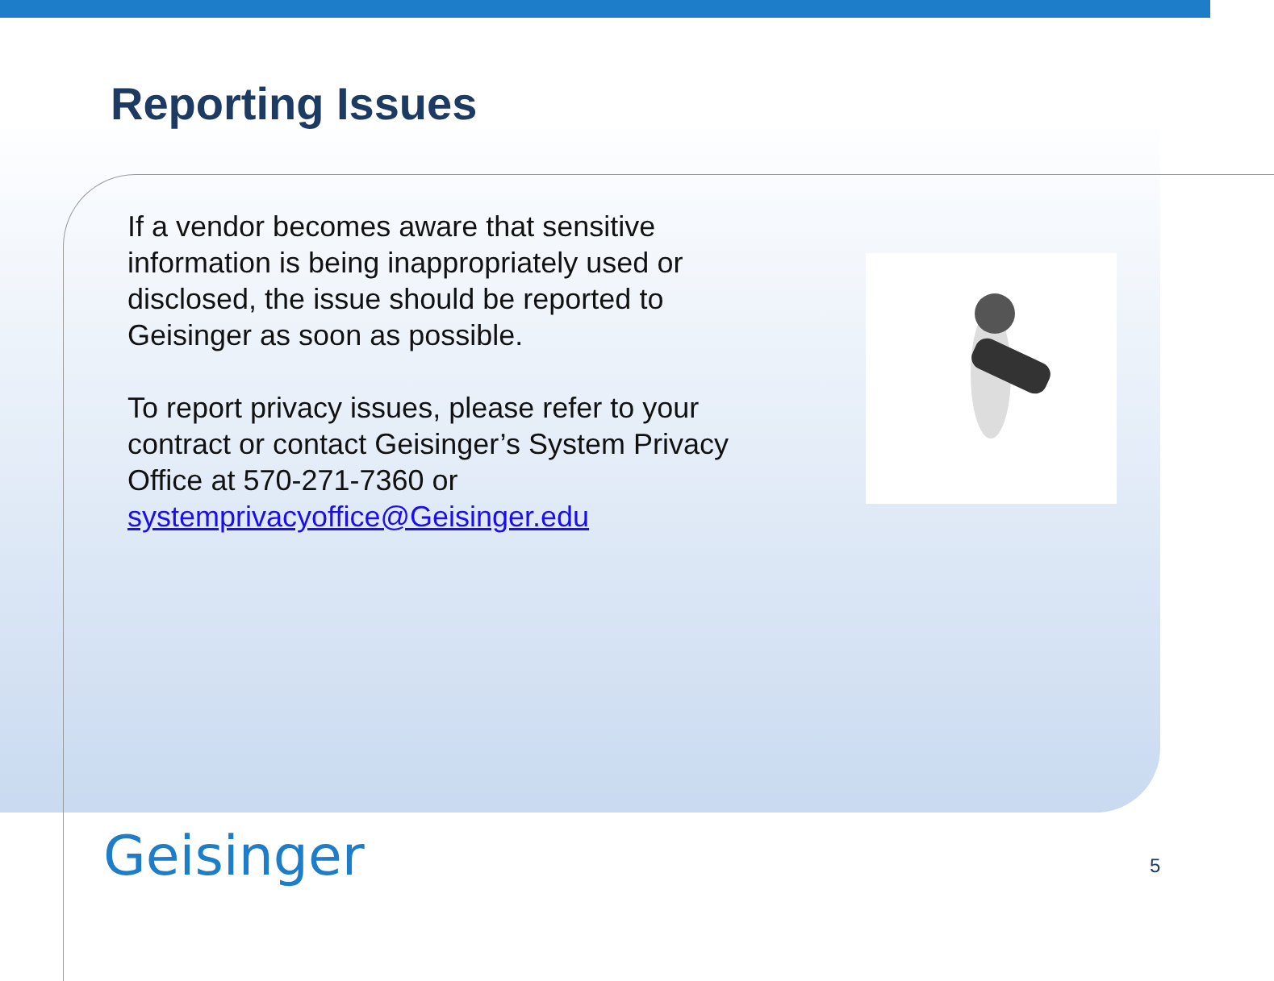Reporting Issues
If a vendor becomes aware that sensitive information is being inappropriately used or disclosed, the issue should be reported to Geisinger as soon as possible.
To report privacy issues, please refer to your contract or contact Geisinger’s System Privacy Office at 570-271-7360 or systemprivacyoffice@Geisinger.edu
Geisinger 5